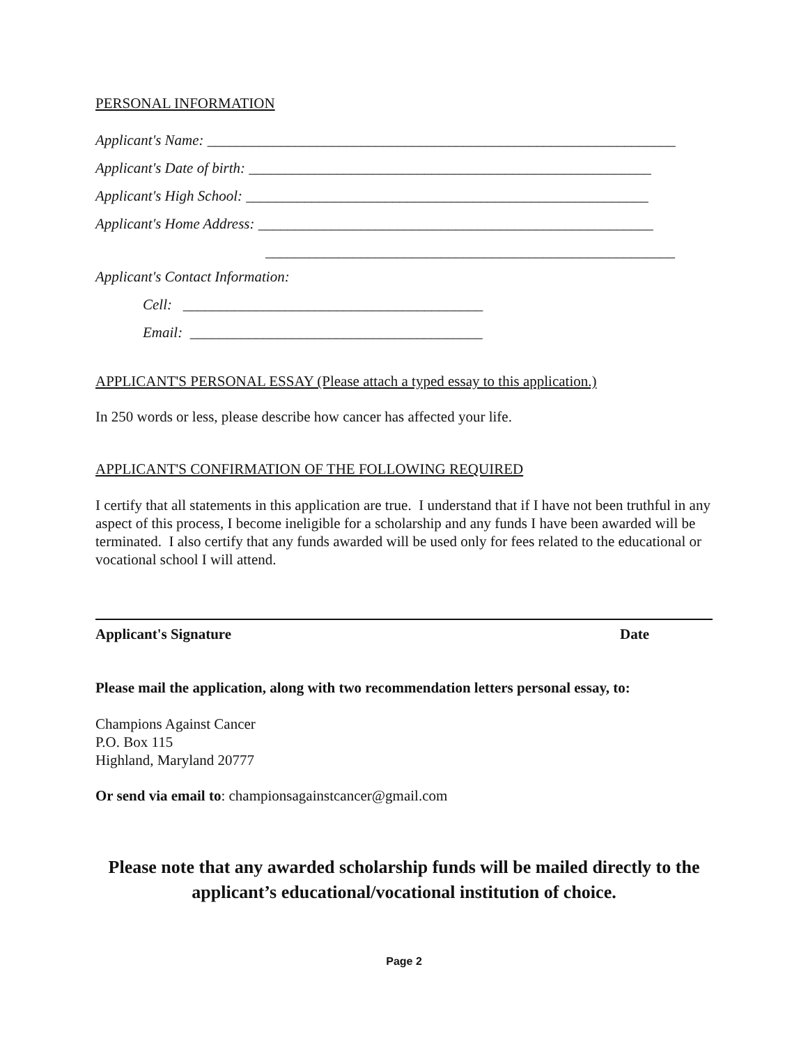PERSONAL INFORMATION
Applicant's Name: ________________________________________________________________
Applicant's Date of birth: _______________________________________________________
Applicant's High School: _______________________________________________________
Applicant's Home Address: ______________________________________________________
________________________________________________________
Applicant's Contact Information:
Cell: _________________________________________
Email: ________________________________________
APPLICANT'S PERSONAL ESSAY (Please attach a typed essay to this application.)
In 250 words or less, please describe how cancer has affected your life.
APPLICANT'S CONFIRMATION OF THE FOLLOWING REQUIRED
I certify that all statements in this application are true. I understand that if I have not been truthful in any aspect of this process, I become ineligible for a scholarship and any funds I have been awarded will be terminated. I also certify that any funds awarded will be used only for fees related to the educational or vocational school I will attend.
Applicant's Signature Date
Please mail the application, along with two recommendation letters personal essay, to:
Champions Against Cancer
P.O. Box 115
Highland, Maryland 20777
Or send via email to: championsagainstcancer@gmail.com
Please note that any awarded scholarship funds will be mailed directly to the applicant’s educational/vocational institution of choice.
Page 2